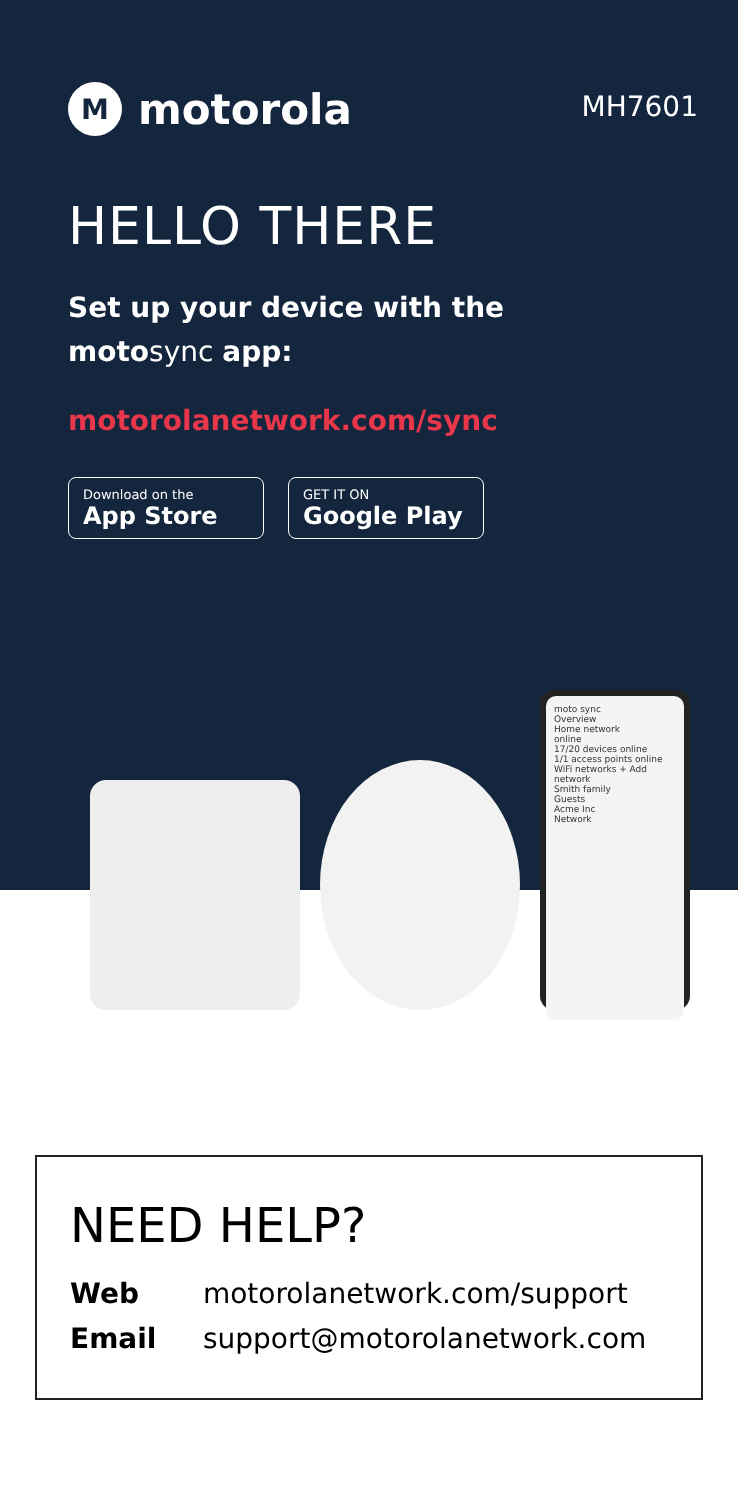Mmotorola
MH7601
HELLO THERE
Set up your device with the
motosync app:
motorolanetwork.com/sync
Download on the
App Store
GET IT ON
Google Play
moto sync
Overview
Home network
online
17/20 devices online
1/1 access points online
WiFi networks + Add network
Smith family
Guests
Acme Inc
Network
NEED HELP?
Web motorolanetwork.com/support
Email support@motorolanetwork.com